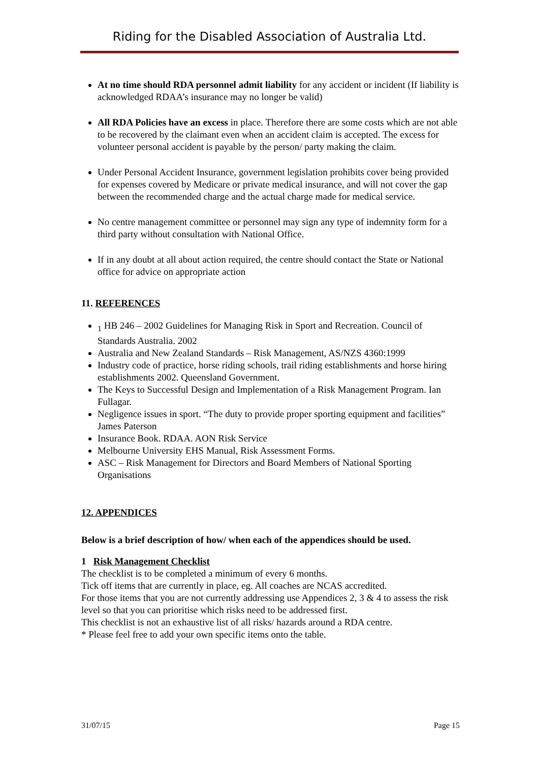Riding for the Disabled Association of Australia Ltd.
At no time should RDA personnel admit liability for any accident or incident (If liability is acknowledged RDAA’s insurance may no longer be valid)
All RDA Policies have an excess in place. Therefore there are some costs which are not able to be recovered by the claimant even when an accident claim is accepted. The excess for volunteer personal accident is payable by the person/ party making the claim.
Under Personal Accident Insurance, government legislation prohibits cover being provided for expenses covered by Medicare or private medical insurance, and will not cover the gap between the recommended charge and the actual charge made for medical service.
No centre management committee or personnel may sign any type of indemnity form for a third party without consultation with National Office.
If in any doubt at all about action required, the centre should contact the State or National office for advice on appropriate action
11. REFERENCES
<sub>1</sub> HB 246 – 2002 Guidelines for Managing Risk in Sport and Recreation. Council of Standards Australia. 2002
Australia and New Zealand Standards – Risk Management, AS/NZS 4360:1999
Industry code of practice, horse riding schools, trail riding establishments and horse hiring establishments 2002. Queensland Government.
The Keys to Successful Design and Implementation of a Risk Management Program. Ian Fullagar.
Negligence issues in sport. “The duty to provide proper sporting equipment and facilities” James Paterson
Insurance Book. RDAA. AON Risk Service
Melbourne University EHS Manual, Risk Assessment Forms.
ASC – Risk Management for Directors and Board Members of National Sporting Organisations
12. APPENDICES
Below is a brief description of how/ when each of the appendices should be used.
1 Risk Management Checklist
The checklist is to be completed a minimum of every 6 months.
Tick off items that are currently in place, eg. All coaches are NCAS accredited.
For those items that you are not currently addressing use Appendices 2, 3 & 4 to assess the risk level so that you can prioritise which risks need to be addressed first.
This checklist is not an exhaustive list of all risks/ hazards around a RDA centre.
* Please feel free to add your own specific items onto the table.
31/07/15 Page 15